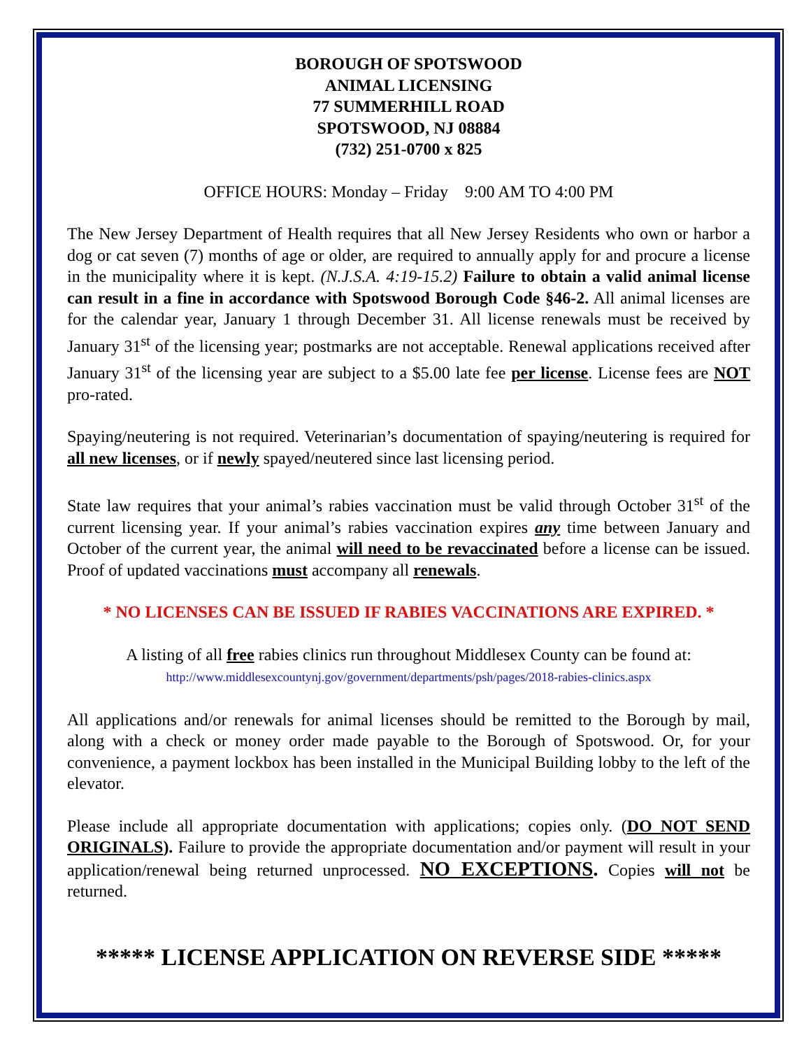BOROUGH OF SPOTSWOOD
ANIMAL LICENSING
77 SUMMERHILL ROAD
SPOTSWOOD, NJ 08884
(732) 251-0700 x 825
OFFICE HOURS: Monday – Friday 9:00 AM TO 4:00 PM
The New Jersey Department of Health requires that all New Jersey Residents who own or harbor a dog or cat seven (7) months of age or older, are required to annually apply for and procure a license in the municipality where it is kept. (N.J.S.A. 4:19-15.2) Failure to obtain a valid animal license can result in a fine in accordance with Spotswood Borough Code §46-2. All animal licenses are for the calendar year, January 1 through December 31. All license renewals must be received by January 31<sup>st</sup> of the licensing year; postmarks are not acceptable. Renewal applications received after January 31<sup>st</sup> of the licensing year are subject to a $5.00 late fee per license. License fees are NOT pro-rated.
Spaying/neutering is not required. Veterinarian’s documentation of spaying/neutering is required for all new licenses, or if newly spayed/neutered since last licensing period.
State law requires that your animal’s rabies vaccination must be valid through October 31<sup>st</sup> of the current licensing year. If your animal’s rabies vaccination expires any time between January and October of the current year, the animal will need to be revaccinated before a license can be issued. Proof of updated vaccinations must accompany all renewals.
* NO LICENSES CAN BE ISSUED IF RABIES VACCINATIONS ARE EXPIRED. *
A listing of all free rabies clinics run throughout Middlesex County can be found at:
http://www.middlesexcountynj.gov/government/departments/psh/pages/2018-rabies-clinics.aspx
All applications and/or renewals for animal licenses should be remitted to the Borough by mail, along with a check or money order made payable to the Borough of Spotswood. Or, for your convenience, a payment lockbox has been installed in the Municipal Building lobby to the left of the elevator.
Please include all appropriate documentation with applications; copies only. (DO NOT SEND ORIGINALS). Failure to provide the appropriate documentation and/or payment will result in your application/renewal being returned unprocessed. NO EXCEPTIONS. Copies will not be returned.
***** LICENSE APPLICATION ON REVERSE SIDE *****